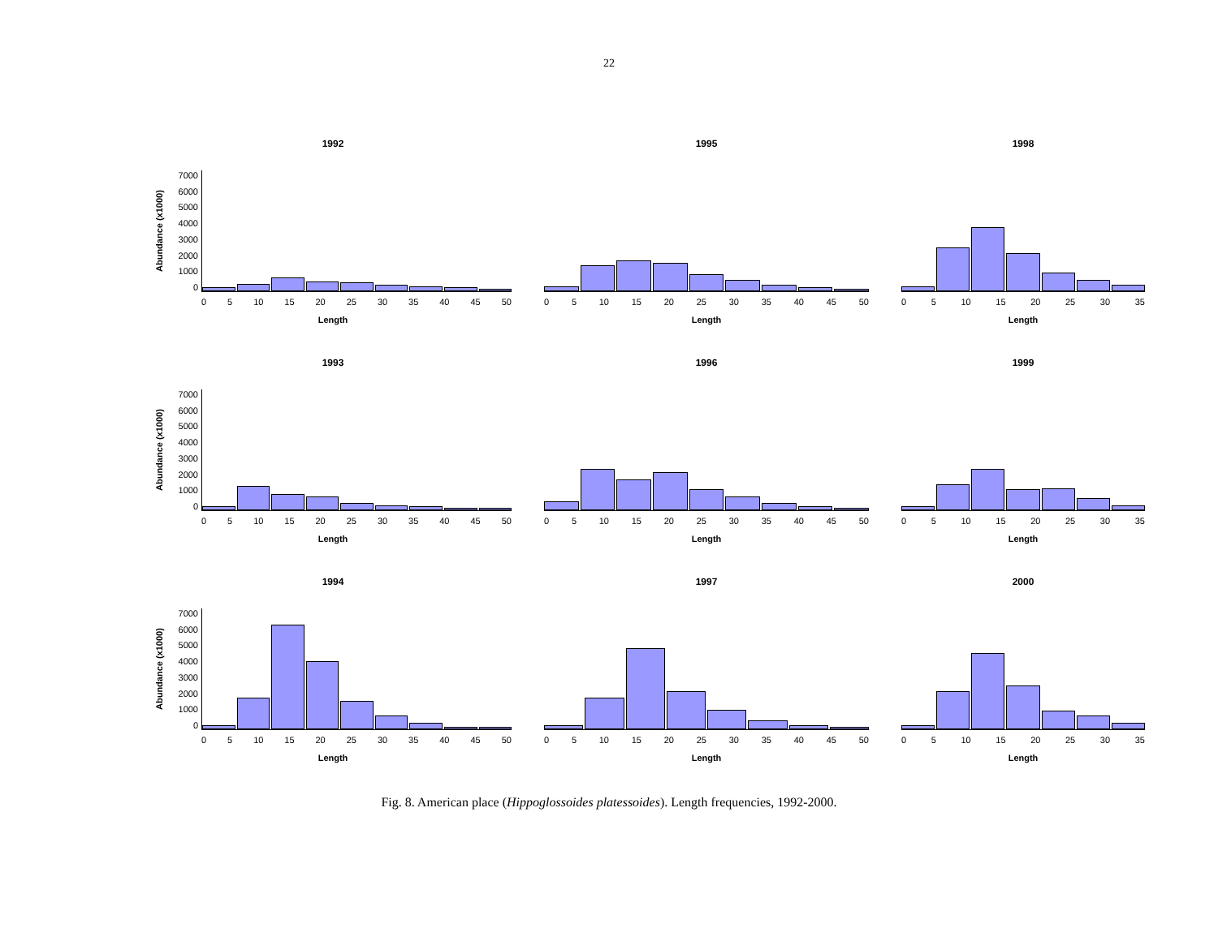22
1992
Abundance (x1000)
7000
6000
5000
4000
3000
2000
1000
0
0 5 10 15 20 25 30 35 40 45 50
Length
1995
0 5 10 15 20 25 30 35 40 45 50
Length
1998
0 5 10 15 20 25 30 35
Length
1993
Abundance (x1000)
7000
6000
5000
4000
3000
2000
1000
0
0 5 10 15 20 25 30 35 40 45 50
Length
1996
0 5 10 15 20 25 30 35 40 45 50
Length
1999
0 5 10 15 20 25 30 35
Length
1994
Abundance (x1000)
7000
6000
5000
4000
3000
2000
1000
0
0 5 10 15 20 25 30 35 40 45 50
Length
1997
0 5 10 15 20 25 30 35 40 45 50
Length
2000
0 5 10 15 20 25 30 35
Length
Fig. 8. American place (Hippoglossoides platessoides). Length frequencies, 1992-2000.